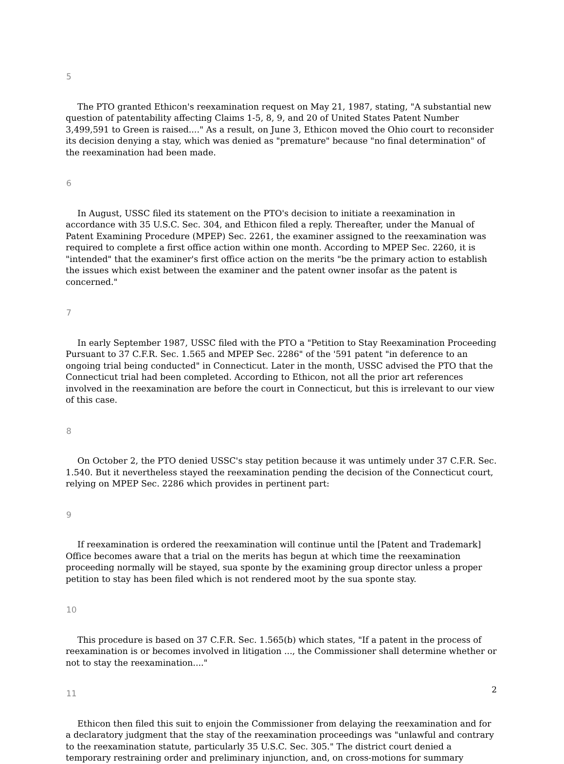5
The PTO granted Ethicon's reexamination request on May 21, 1987, stating, "A substantial new question of patentability affecting Claims 1-5, 8, 9, and 20 of United States Patent Number 3,499,591 to Green is raised...." As a result, on June 3, Ethicon moved the Ohio court to reconsider its decision denying a stay, which was denied as "premature" because "no final determination" of the reexamination had been made.
6
In August, USSC filed its statement on the PTO's decision to initiate a reexamination in accordance with 35 U.S.C. Sec. 304, and Ethicon filed a reply. Thereafter, under the Manual of Patent Examining Procedure (MPEP) Sec. 2261, the examiner assigned to the reexamination was required to complete a first office action within one month. According to MPEP Sec. 2260, it is "intended" that the examiner's first office action on the merits "be the primary action to establish the issues which exist between the examiner and the patent owner insofar as the patent is concerned."
7
In early September 1987, USSC filed with the PTO a "Petition to Stay Reexamination Proceeding Pursuant to 37 C.F.R. Sec. 1.565 and MPEP Sec. 2286" of the '591 patent "in deference to an ongoing trial being conducted" in Connecticut. Later in the month, USSC advised the PTO that the Connecticut trial had been completed. According to Ethicon, not all the prior art references involved in the reexamination are before the court in Connecticut, but this is irrelevant to our view of this case.
8
On October 2, the PTO denied USSC's stay petition because it was untimely under 37 C.F.R. Sec. 1.540. But it nevertheless stayed the reexamination pending the decision of the Connecticut court, relying on MPEP Sec. 2286 which provides in pertinent part:
9
If reexamination is ordered the reexamination will continue until the [Patent and Trademark] Office becomes aware that a trial on the merits has begun at which time the reexamination proceeding normally will be stayed, sua sponte by the examining group director unless a proper petition to stay has been filed which is not rendered moot by the sua sponte stay.
10
This procedure is based on 37 C.F.R. Sec. 1.565(b) which states, "If a patent in the process of reexamination is or becomes involved in litigation ..., the Commissioner shall determine whether or not to stay the reexamination...."
11
Ethicon then filed this suit to enjoin the Commissioner from delaying the reexamination and for a declaratory judgment that the stay of the reexamination proceedings was "unlawful and contrary to the reexamination statute, particularly 35 U.S.C. Sec. 305." The district court denied a temporary restraining order and preliminary injunction, and, on cross-motions for summary
2